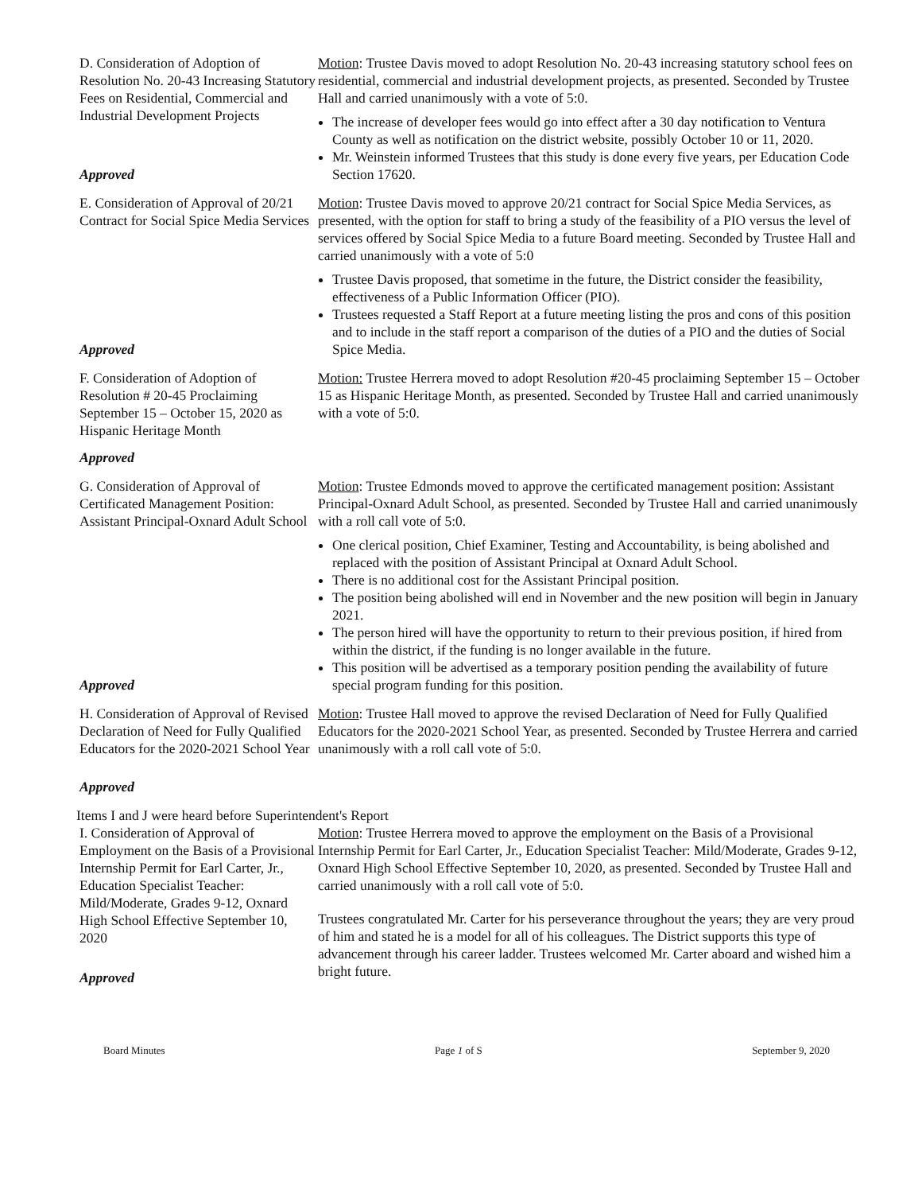D. Consideration of Adoption of Resolution No. 20-43 Increasing Statutory Fees on Residential, Commercial and Industrial Development Projects
Approved
Motion: Trustee Davis moved to adopt Resolution No. 20-43 increasing statutory school fees on residential, commercial and industrial development projects, as presented. Seconded by Trustee Hall and carried unanimously with a vote of 5:0.
The increase of developer fees would go into effect after a 30 day notification to Ventura County as well as notification on the district website, possibly October 10 or 11, 2020.
Mr. Weinstein informed Trustees that this study is done every five years, per Education Code Section 17620.
E. Consideration of Approval of 20/21 Contract for Social Spice Media Services
Approved
Motion: Trustee Davis moved to approve 20/21 contract for Social Spice Media Services, as presented, with the option for staff to bring a study of the feasibility of a PIO versus the level of services offered by Social Spice Media to a future Board meeting. Seconded by Trustee Hall and carried unanimously with a vote of 5:0
Trustee Davis proposed, that sometime in the future, the District consider the feasibility, effectiveness of a Public Information Officer (PIO).
Trustees requested a Staff Report at a future meeting listing the pros and cons of this position and to include in the staff report a comparison of the duties of a PIO and the duties of Social Spice Media.
F. Consideration of Adoption of Resolution # 20-45 Proclaiming September 15 – October 15, 2020 as Hispanic Heritage Month
Approved
Motion: Trustee Herrera moved to adopt Resolution #20-45 proclaiming September 15 – October 15 as Hispanic Heritage Month, as presented. Seconded by Trustee Hall and carried unanimously with a vote of 5:0.
G. Consideration of Approval of Certificated Management Position: Assistant Principal-Oxnard Adult School
Approved
Motion: Trustee Edmonds moved to approve the certificated management position: Assistant Principal-Oxnard Adult School, as presented. Seconded by Trustee Hall and carried unanimously with a roll call vote of 5:0.
One clerical position, Chief Examiner, Testing and Accountability, is being abolished and replaced with the position of Assistant Principal at Oxnard Adult School.
There is no additional cost for the Assistant Principal position.
The position being abolished will end in November and the new position will begin in January 2021.
The person hired will have the opportunity to return to their previous position, if hired from within the district, if the funding is no longer available in the future.
This position will be advertised as a temporary position pending the availability of future special program funding for this position.
H. Consideration of Approval of Revised Declaration of Need for Fully Qualified Educators for the 2020-2021 School Year
Approved
Motion: Trustee Hall moved to approve the revised Declaration of Need for Fully Qualified Educators for the 2020-2021 School Year, as presented. Seconded by Trustee Herrera and carried unanimously with a roll call vote of 5:0.
Items I and J were heard before Superintendent's Report
I. Consideration of Approval of Employment on the Basis of a Provisional Internship Permit for Earl Carter, Jr., Education Specialist Teacher: Mild/Moderate, Grades 9-12, Oxnard High School Effective September 10, 2020
Approved
Motion: Trustee Herrera moved to approve the employment on the Basis of a Provisional Internship Permit for Earl Carter, Jr., Education Specialist Teacher: Mild/Moderate, Grades 9-12, Oxnard High School Effective September 10, 2020, as presented. Seconded by Trustee Hall and carried unanimously with a roll call vote of 5:0.
Trustees congratulated Mr. Carter for his perseverance throughout the years; they are very proud of him and stated he is a model for all of his colleagues. The District supports this type of advancement through his career ladder. Trustees welcomed Mr. Carter aboard and wished him a bright future.
Board Minutes Page 1 of S September 9, 2020